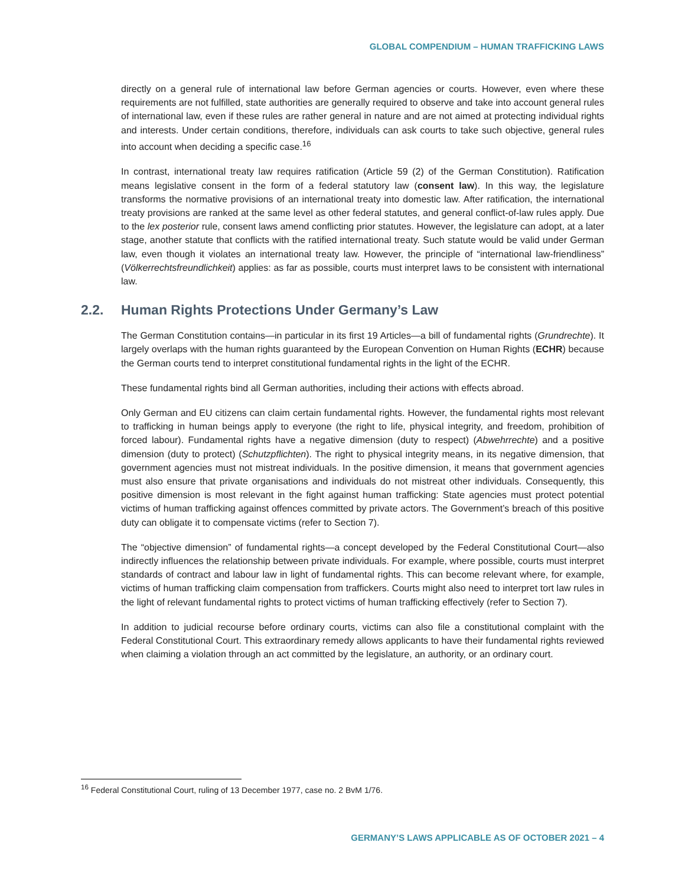GLOBAL COMPENDIUM – HUMAN TRAFFICKING LAWS
directly on a general rule of international law before German agencies or courts. However, even where these requirements are not fulfilled, state authorities are generally required to observe and take into account general rules of international law, even if these rules are rather general in nature and are not aimed at protecting individual rights and interests. Under certain conditions, therefore, individuals can ask courts to take such objective, general rules into account when deciding a specific case.<sup>16</sup>
In contrast, international treaty law requires ratification (Article 59 (2) of the German Constitution). Ratification means legislative consent in the form of a federal statutory law (consent law). In this way, the legislature transforms the normative provisions of an international treaty into domestic law. After ratification, the international treaty provisions are ranked at the same level as other federal statutes, and general conflict-of-law rules apply. Due to the lex posterior rule, consent laws amend conflicting prior statutes. However, the legislature can adopt, at a later stage, another statute that conflicts with the ratified international treaty. Such statute would be valid under German law, even though it violates an international treaty law. However, the principle of “international law-friendliness” (Völkerrechtsfreundlichkeit) applies: as far as possible, courts must interpret laws to be consistent with international law.
2.2. Human Rights Protections Under Germany’s Law
The German Constitution contains—in particular in its first 19 Articles—a bill of fundamental rights (Grundrechte). It largely overlaps with the human rights guaranteed by the European Convention on Human Rights (ECHR) because the German courts tend to interpret constitutional fundamental rights in the light of the ECHR.
These fundamental rights bind all German authorities, including their actions with effects abroad.
Only German and EU citizens can claim certain fundamental rights. However, the fundamental rights most relevant to trafficking in human beings apply to everyone (the right to life, physical integrity, and freedom, prohibition of forced labour). Fundamental rights have a negative dimension (duty to respect) (Abwehrrechte) and a positive dimension (duty to protect) (Schutzpflichten). The right to physical integrity means, in its negative dimension, that government agencies must not mistreat individuals. In the positive dimension, it means that government agencies must also ensure that private organisations and individuals do not mistreat other individuals. Consequently, this positive dimension is most relevant in the fight against human trafficking: State agencies must protect potential victims of human trafficking against offences committed by private actors. The Government’s breach of this positive duty can obligate it to compensate victims (refer to Section 7).
The “objective dimension” of fundamental rights—a concept developed by the Federal Constitutional Court—also indirectly influences the relationship between private individuals. For example, where possible, courts must interpret standards of contract and labour law in light of fundamental rights. This can become relevant where, for example, victims of human trafficking claim compensation from traffickers. Courts might also need to interpret tort law rules in the light of relevant fundamental rights to protect victims of human trafficking effectively (refer to Section 7).
In addition to judicial recourse before ordinary courts, victims can also file a constitutional complaint with the Federal Constitutional Court. This extraordinary remedy allows applicants to have their fundamental rights reviewed when claiming a violation through an act committed by the legislature, an authority, or an ordinary court.
<sup>16</sup> Federal Constitutional Court, ruling of 13 December 1977, case no. 2 BvM 1/76.
GERMANY’S LAWS APPLICABLE AS OF OCTOBER 2021 – 4